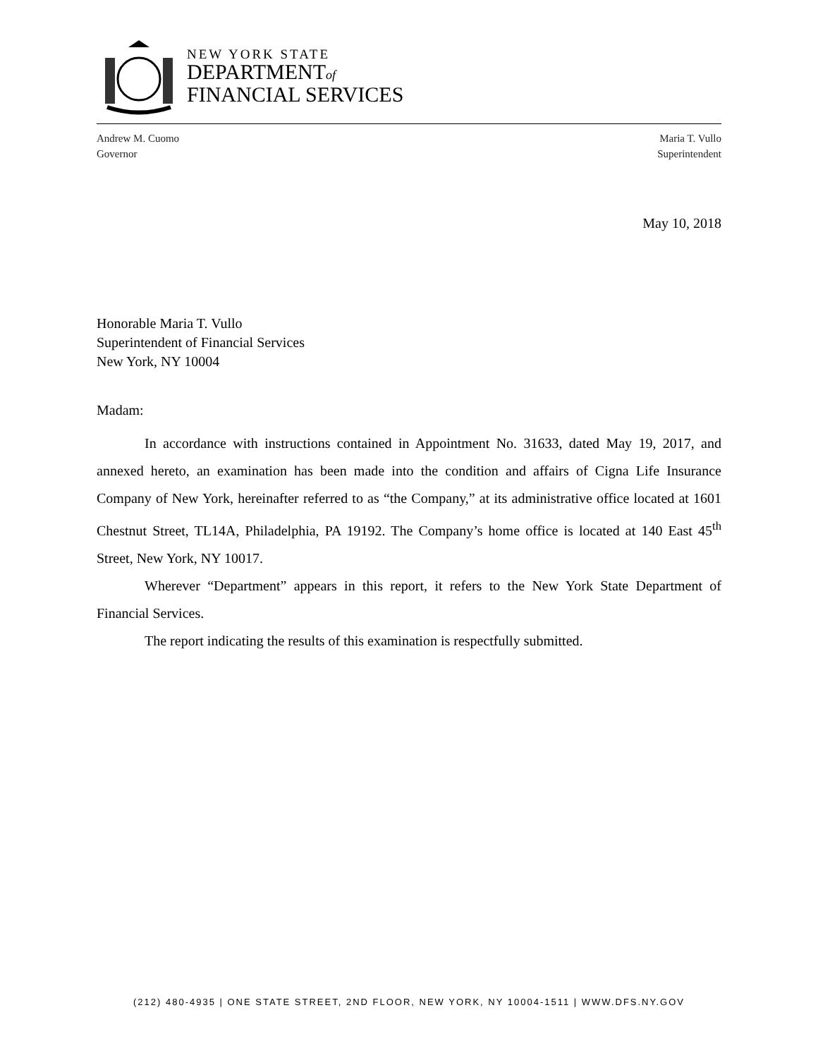NEW YORK STATE
DEPARTMENTof
FINANCIAL SERVICES
Andrew M. Cuomo
Governor
Maria T. Vullo
Superintendent
May 10, 2018
Honorable Maria T. Vullo
Superintendent of Financial Services
New York, NY 10004
Madam:
In accordance with instructions contained in Appointment No. 31633, dated May 19, 2017, and annexed hereto, an examination has been made into the condition and affairs of Cigna Life Insurance Company of New York, hereinafter referred to as “the Company,” at its administrative office located at 1601 Chestnut Street, TL14A, Philadelphia, PA 19192. The Company’s home office is located at 140 East 45<sup>th</sup> Street, New York, NY 10017.
Wherever “Department” appears in this report, it refers to the New York State Department of Financial Services.
The report indicating the results of this examination is respectfully submitted.
(212) 480-4935 | ONE STATE STREET, 2ND FLOOR, NEW YORK, NY 10004-1511 | WWW.DFS.NY.GOV